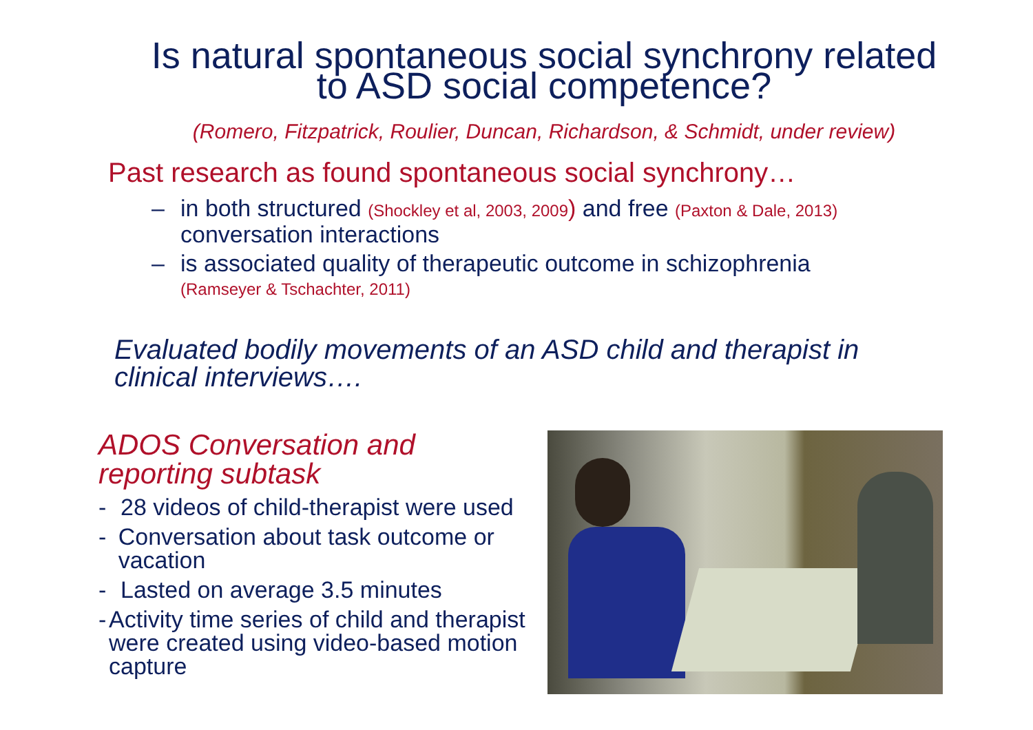Is natural spontaneous social synchrony related
to ASD social competence?
(Romero, Fitzpatrick, Roulier, Duncan, Richardson, & Schmidt, under review)
Past research as found spontaneous social synchrony…
– in both structured (Shockley et al, 2003, 2009) and free (Paxton & Dale, 2013)
conversation interactions
– is associated quality of therapeutic outcome in schizophrenia
(Ramseyer & Tschachter, 2011)
Evaluated bodily movements of an ASD child and therapist in
clinical interviews….
ADOS Conversation and
reporting subtask
- 28 videos of child-therapist were used
- Conversation about task outcome or vacation
- Lasted on average 3.5 minutes
- Activity time series of child and therapist were created using video-based motion capture